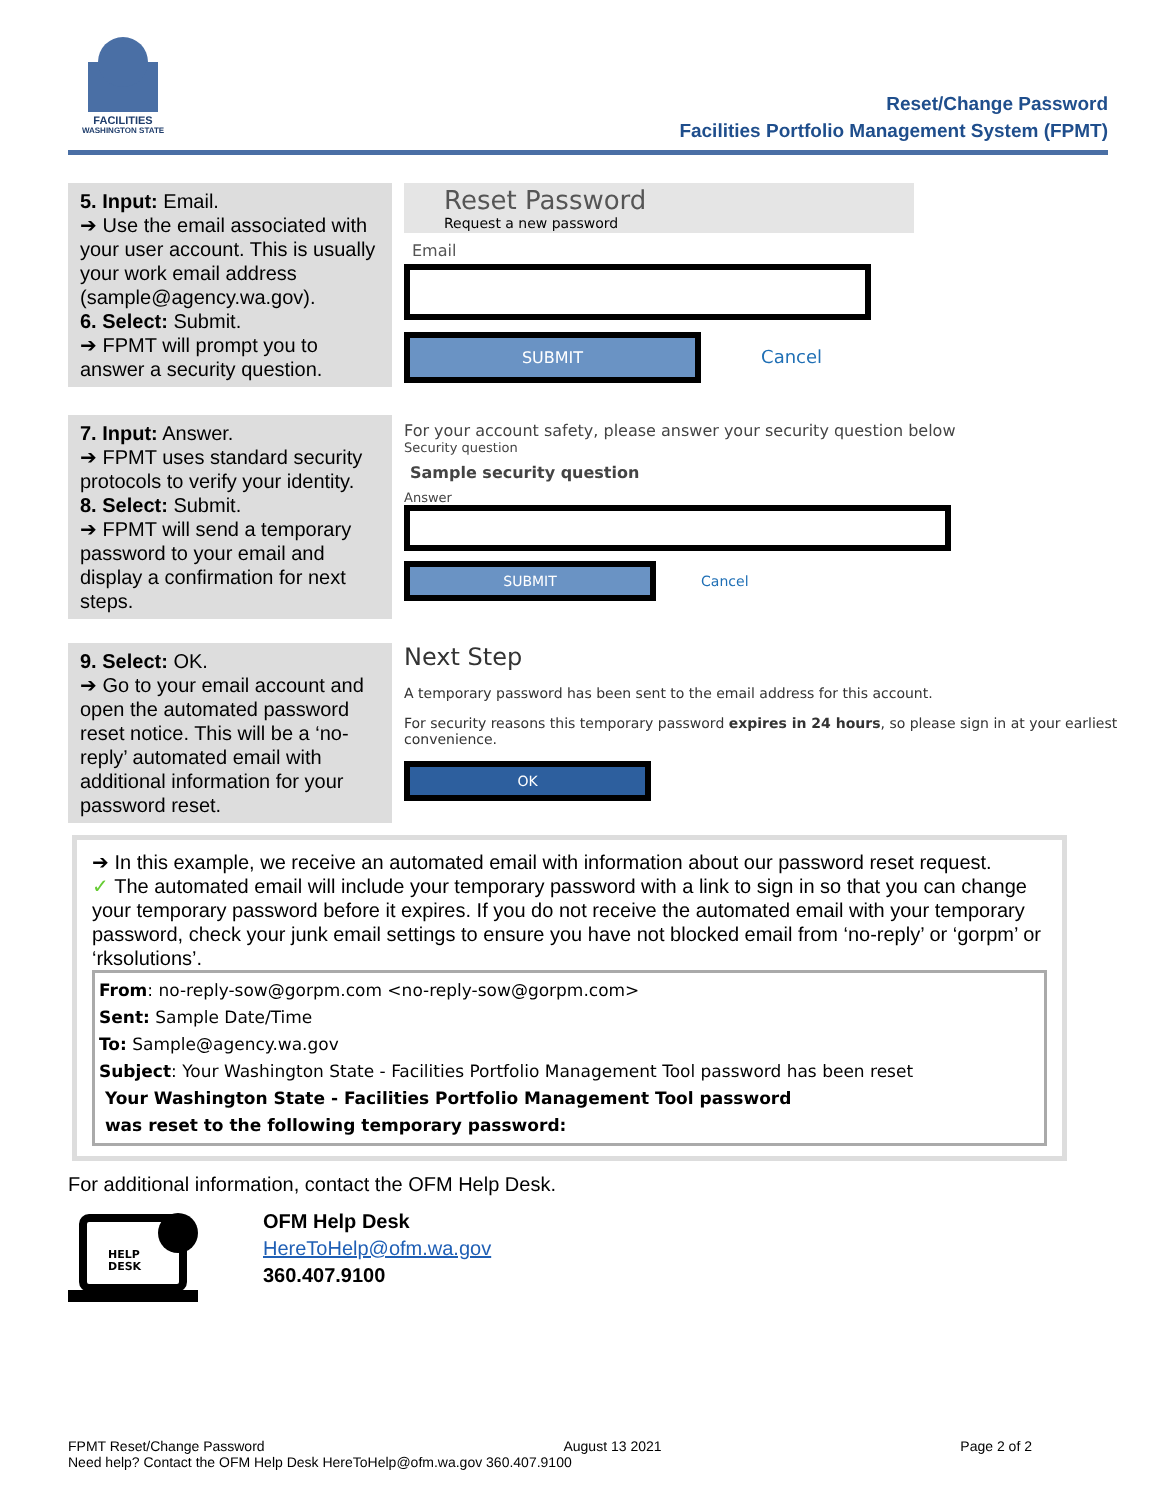FACILITIES
WASHINGTON STATE
Reset/Change Password
Facilities Portfolio Management System (FPMT)
5. Input: Email.
➔ Use the email associated with your user account. This is usually your work email address (sample@agency.wa.gov).
6. Select: Submit.
➔ FPMT will prompt you to answer a security question.
Reset Password
Request a new password
Email
SUBMIT Cancel
7. Input: Answer.
➔ FPMT uses standard security protocols to verify your identity.
8. Select: Submit.
➔ FPMT will send a temporary password to your email and display a confirmation for next steps.
For your account safety, please answer your security question below
Security question
Sample security question
Answer
SUBMIT Cancel
9. Select: OK.
➔ Go to your email account and open the automated password reset notice. This will be a ‘no-reply’ automated email with additional information for your password reset.
Next Step
A temporary password has been sent to the email address for this account.
For security reasons this temporary password expires in 24 hours, so please sign in at your earliest convenience.
OK
➔ In this example, we receive an automated email with information about our password reset request.
✓ The automated email will include your temporary password with a link to sign in so that you can change your temporary password before it expires. If you do not receive the automated email with your temporary password, check your junk email settings to ensure you have not blocked email from ‘no-reply’ or ‘gorpm’ or ‘rksolutions’.
From: no-reply-sow@gorpm.com <no-reply-sow@gorpm.com>
Sent: Sample Date/Time
To: Sample@agency.wa.gov
Subject: Your Washington State - Facilities Portfolio Management Tool password has been reset
Your Washington State - Facilities Portfolio Management Tool password
was reset to the following temporary password:
For additional information, contact the OFM Help Desk.
HELP
DESK
OFM Help Desk
HereToHelp@ofm.wa.gov
360.407.9100
FPMT Reset/Change Password August 13 2021 Page 2 of 2
Need help? Contact the OFM Help Desk HereToHelp@ofm.wa.gov 360.407.9100